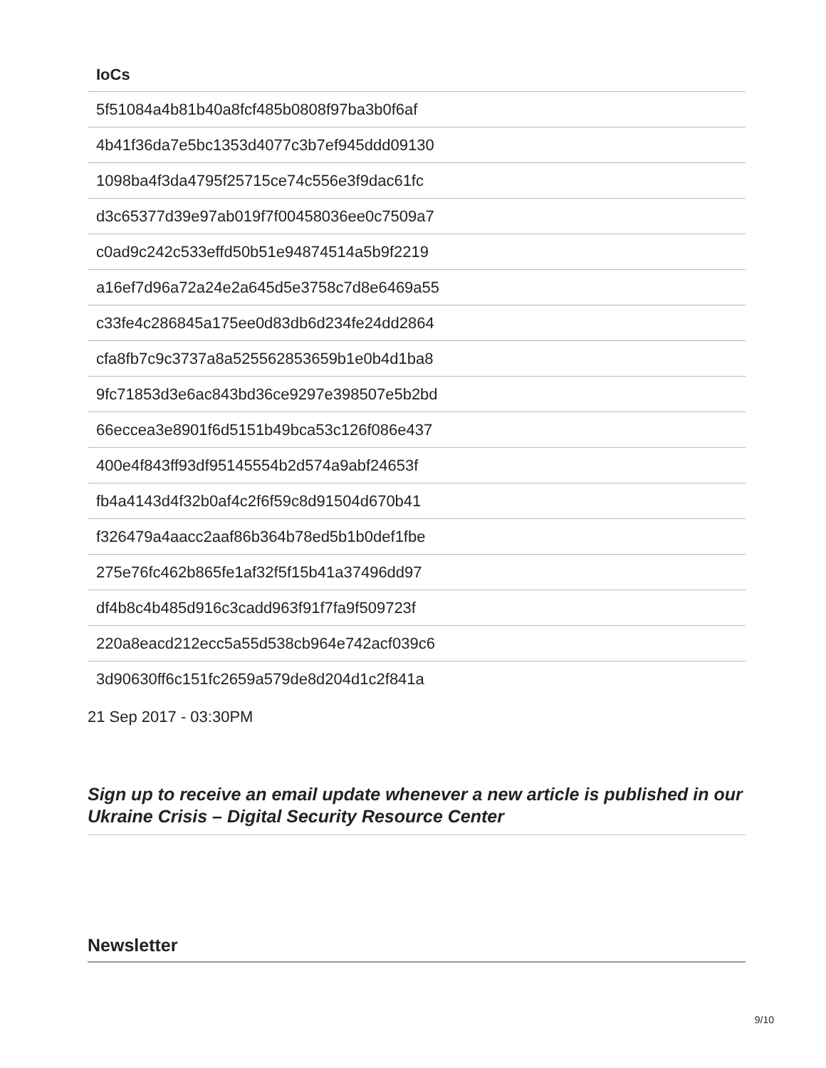| IoCs |
| --- |
| 5f51084a4b81b40a8fcf485b0808f97ba3b0f6af |
| 4b41f36da7e5bc1353d4077c3b7ef945ddd09130 |
| 1098ba4f3da4795f25715ce74c556e3f9dac61fc |
| d3c65377d39e97ab019f7f00458036ee0c7509a7 |
| c0ad9c242c533effd50b51e94874514a5b9f2219 |
| a16ef7d96a72a24e2a645d5e3758c7d8e6469a55 |
| c33fe4c286845a175ee0d83db6d234fe24dd2864 |
| cfa8fb7c9c3737a8a525562853659b1e0b4d1ba8 |
| 9fc71853d3e6ac843bd36ce9297e398507e5b2bd |
| 66eccea3e8901f6d5151b49bca53c126f086e437 |
| 400e4f843ff93df95145554b2d574a9abf24653f |
| fb4a4143d4f32b0af4c2f6f59c8d91504d670b41 |
| f326479a4aacc2aaf86b364b78ed5b1b0def1fbe |
| 275e76fc462b865fe1af32f5f15b41a37496dd97 |
| df4b8c4b485d916c3cadd963f91f7fa9f509723f |
| 220a8eacd212ecc5a55d538cb964e742acf039c6 |
| 3d90630ff6c151fc2659a579de8d204d1c2f841a |
21 Sep 2017 - 03:30PM
Sign up to receive an email update whenever a new article is published in our Ukraine Crisis – Digital Security Resource Center
Newsletter
9/10